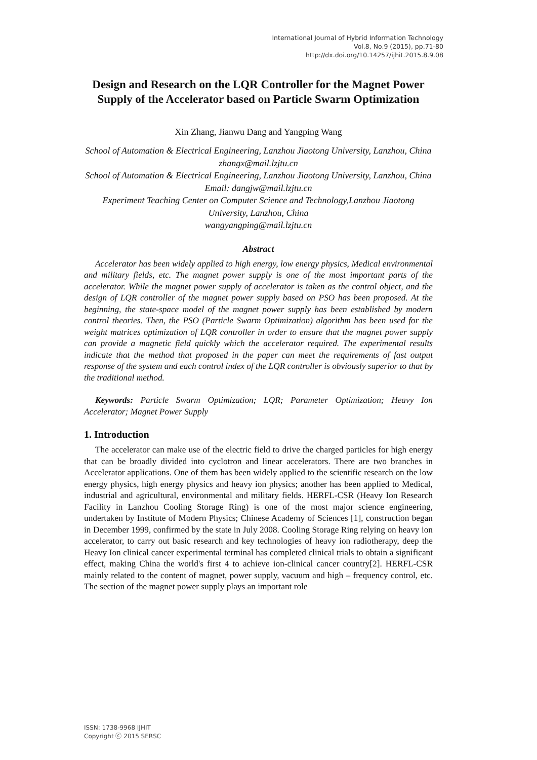International Journal of Hybrid Information Technology
Vol.8, No.9 (2015), pp.71-80
http://dx.doi.org/10.14257/ijhit.2015.8.9.08
Design and Research on the LQR Controller for the Magnet Power Supply of the Accelerator based on Particle Swarm Optimization
Xin Zhang, Jianwu Dang and Yangping Wang
School of Automation & Electrical Engineering, Lanzhou Jiaotong University, Lanzhou, China
zhangx@mail.lzjtu.cn
School of Automation & Electrical Engineering, Lanzhou Jiaotong University, Lanzhou, China
Email: dangjw@mail.lzjtu.cn
Experiment Teaching Center on Computer Science and Technology,Lanzhou Jiaotong University, Lanzhou, China
wangyangping@mail.lzjtu.cn
Abstract
Accelerator has been widely applied to high energy, low energy physics, Medical environmental and military fields, etc. The magnet power supply is one of the most important parts of the accelerator. While the magnet power supply of accelerator is taken as the control object, and the design of LQR controller of the magnet power supply based on PSO has been proposed. At the beginning, the state-space model of the magnet power supply has been established by modern control theories. Then, the PSO (Particle Swarm Optimization) algorithm has been used for the weight matrices optimization of LQR controller in order to ensure that the magnet power supply can provide a magnetic field quickly which the accelerator required. The experimental results indicate that the method that proposed in the paper can meet the requirements of fast output response of the system and each control index of the LQR controller is obviously superior to that by the traditional method.
Keywords: Particle Swarm Optimization; LQR; Parameter Optimization; Heavy Ion Accelerator; Magnet Power Supply
1. Introduction
The accelerator can make use of the electric field to drive the charged particles for high energy that can be broadly divided into cyclotron and linear accelerators. There are two branches in Accelerator applications. One of them has been widely applied to the scientific research on the low energy physics, high energy physics and heavy ion physics; another has been applied to Medical, industrial and agricultural, environmental and military fields. HERFL-CSR (Heavy Ion Research Facility in Lanzhou Cooling Storage Ring) is one of the most major science engineering, undertaken by Institute of Modern Physics; Chinese Academy of Sciences [1], construction began in December 1999, confirmed by the state in July 2008. Cooling Storage Ring relying on heavy ion accelerator, to carry out basic research and key technologies of heavy ion radiotherapy, deep the Heavy Ion clinical cancer experimental terminal has completed clinical trials to obtain a significant effect, making China the world's first 4 to achieve ion-clinical cancer country[2]. HERFL-CSR mainly related to the content of magnet, power supply, vacuum and high – frequency control, etc. The section of the magnet power supply plays an important role
ISSN: 1738-9968 IJHIT
Copyright ⓒ 2015 SERSC